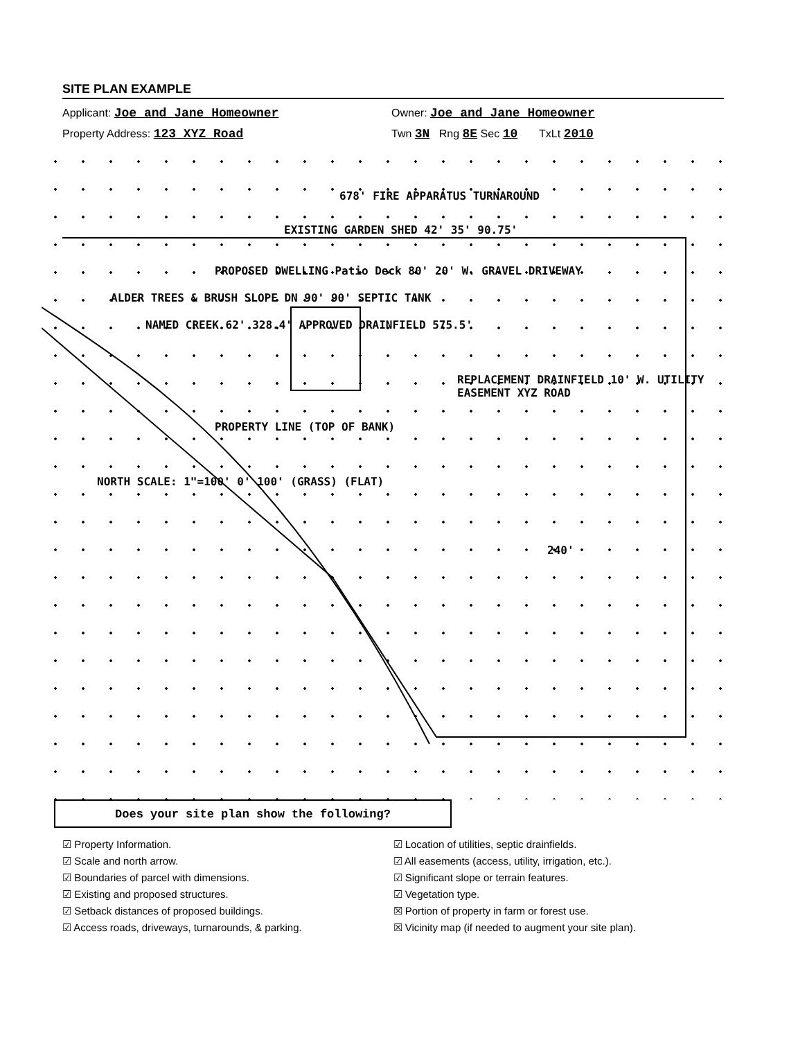SITE PLAN EXAMPLE
Applicant: Joe and Jane Homeowner Owner: Joe and Jane Homeowner
Property Address: 123 XYZ Road Twn 3N Rng 8E Sec 10 TxLt 2010
678' FIRE APPARATUS TURNAROUND
EXISTING GARDEN SHED 42' 35' 90.75'
PROPOSED DWELLING Patio Deck 80' 20' W. GRAVEL DRIVEWAY
ALDER TREES & BRUSH SLOPE DN 90' 90' SEPTIC TANK
NAMED CREEK 62' 328.4' APPROVED DRAINFIELD 575.5'
REPLACEMENT DRAINFIELD 10' W. UTILITY EASEMENT XYZ ROAD
PROPERTY LINE (TOP OF BANK)
NORTH SCALE: 1"=100' 0' 100' (GRASS) (FLAT)
240'
Does your site plan show the following?
☑ Property Information.
☑ Scale and north arrow.
☑ Boundaries of parcel with dimensions.
☑ Existing and proposed structures.
☑ Setback distances of proposed buildings.
☑ Access roads, driveways, turnarounds, & parking.
☑ Location of utilities, septic drainfields.
☑ All easements (access, utility, irrigation, etc.).
☑ Significant slope or terrain features.
☑ Vegetation type.
☒ Portion of property in farm or forest use.
☒ Vicinity map (if needed to augment your site plan).